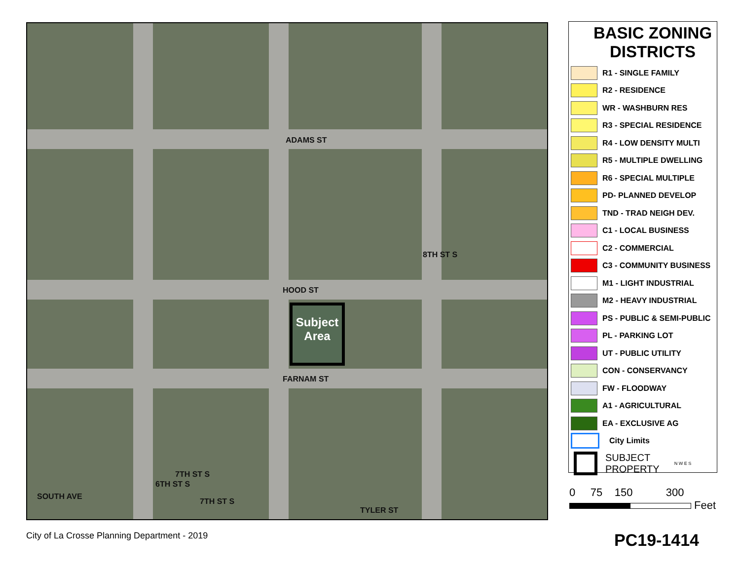ADAMS ST
HOOD ST
8TH ST S
Subject Area
FARNAM ST
7TH ST S
6TH ST S
SOUTH AVE
7TH ST S
TYLER ST
BASIC ZONING DISTRICTS
R1 - SINGLE FAMILY
R2 - RESIDENCE
WR - WASHBURN RES
R3 - SPECIAL RESIDENCE
R4 - LOW DENSITY MULTI
R5 - MULTIPLE DWELLING
R6 - SPECIAL MULTIPLE
PD- PLANNED DEVELOP
TND - TRAD NEIGH DEV.
C1 - LOCAL BUSINESS
C2 - COMMERCIAL
C3 - COMMUNITY BUSINESS
M1 - LIGHT INDUSTRIAL
M2 - HEAVY INDUSTRIAL
PS - PUBLIC & SEMI-PUBLIC
PL - PARKING LOT
UT - PUBLIC UTILITY
CON - CONSERVANCY
FW - FLOODWAY
A1 - AGRICULTURAL
EA - EXCLUSIVE AG
City Limits
SUBJECT
PROPERTY N W E S
0 75 150 300
Feet
City of La Crosse Planning Department - 2019
PC19-1414